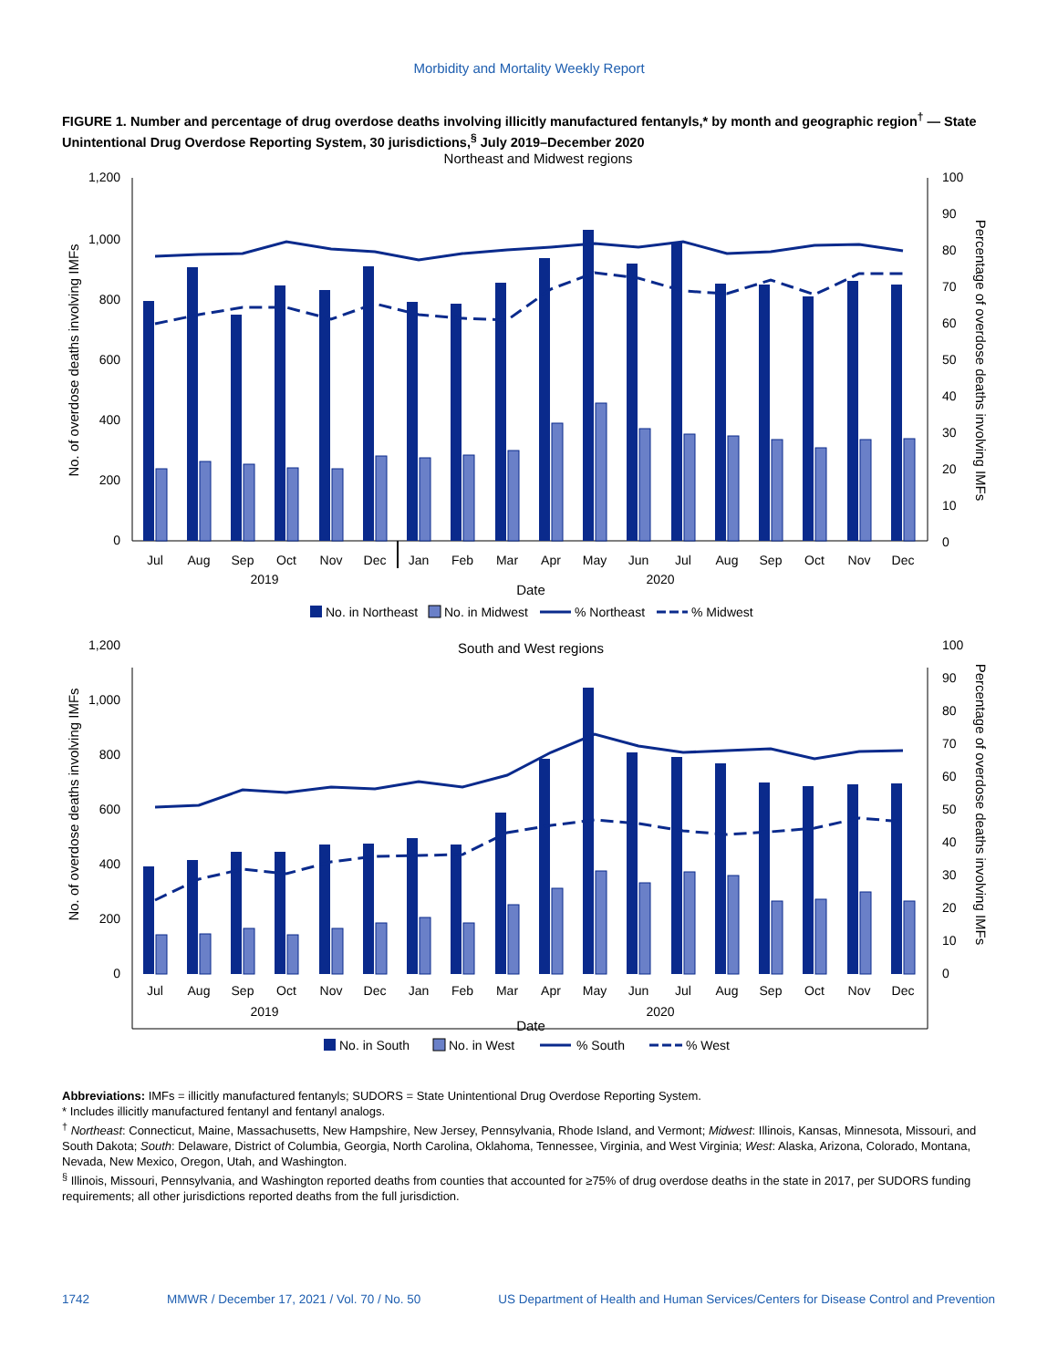Morbidity and Mortality Weekly Report
FIGURE 1. Number and percentage of drug overdose deaths involving illicitly manufactured fentanyls,* by month and geographic region<sup>†</sup> — State Unintentional Drug Overdose Reporting System, 30 jurisdictions,<sup>§</sup> July 2019–December 2020
Northeast and Midwest regions
1,200
1,000
800
600
400
200
0
100
90
80
70
60
50
40
30
20
10
0
No. of overdose deaths involving IMFs
Percentage of overdose deaths involving IMFs
Jul
Aug
Sep
Oct
Nov
Dec
Jan
Feb
Mar
Apr
May
Jun
Jul
Aug
Sep
Oct
Nov
Dec
2019
2020
Date
No. in Northeast
No. in Midwest
% Northeast
% Midwest
South and West regions
1,200
1,000
800
600
400
200
0
100
90
80
70
60
50
40
30
20
10
0
No. of overdose deaths involving IMFs
Percentage of overdose deaths involving IMFs
Jul
Aug
Sep
Oct
Nov
Dec
Jan
Feb
Mar
Apr
May
Jun
Jul
Aug
Sep
Oct
Nov
Dec
2019
2020
Date
No. in South
No. in West
% South
% West
Abbreviations: IMFs = illicitly manufactured fentanyls; SUDORS = State Unintentional Drug Overdose Reporting System.
* Includes illicitly manufactured fentanyl and fentanyl analogs.
<sup>†</sup> Northeast: Connecticut, Maine, Massachusetts, New Hampshire, New Jersey, Pennsylvania, Rhode Island, and Vermont; Midwest: Illinois, Kansas, Minnesota, Missouri, and South Dakota; South: Delaware, District of Columbia, Georgia, North Carolina, Oklahoma, Tennessee, Virginia, and West Virginia; West: Alaska, Arizona, Colorado, Montana, Nevada, New Mexico, Oregon, Utah, and Washington.
<sup>§</sup> Illinois, Missouri, Pennsylvania, and Washington reported deaths from counties that accounted for ≥75% of drug overdose deaths in the state in 2017, per SUDORS funding requirements; all other jurisdictions reported deaths from the full jurisdiction.
1742 MMWR / December 17, 2021 / Vol. 70 / No. 50 US Department of Health and Human Services/Centers for Disease Control and Prevention